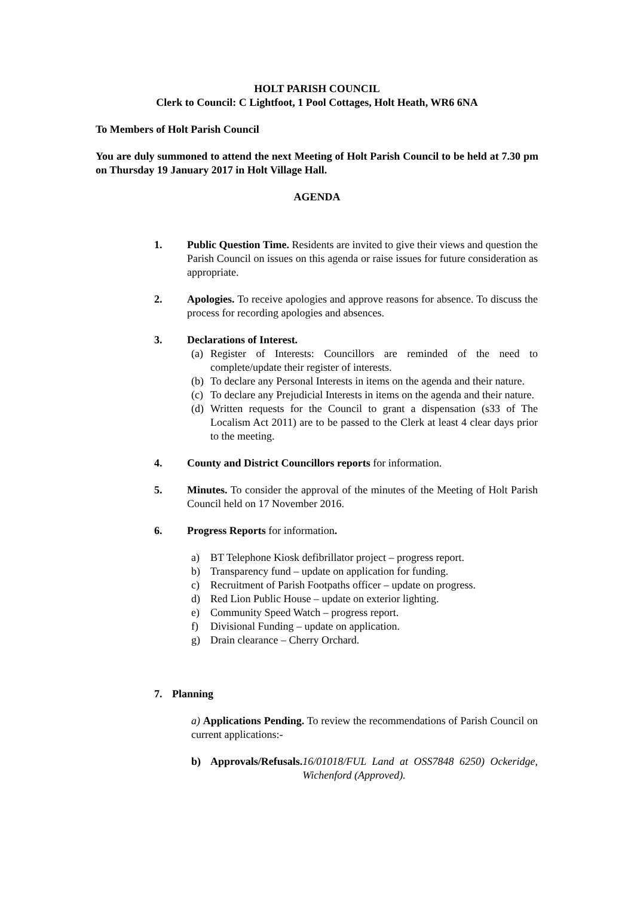HOLT PARISH COUNCIL
Clerk to Council: C Lightfoot, 1 Pool Cottages, Holt Heath, WR6 6NA
To Members of Holt Parish Council
You are duly summoned to attend the next Meeting of Holt Parish Council to be held at 7.30 pm on Thursday 19 January 2017 in Holt Village Hall.
AGENDA
1. Public Question Time. Residents are invited to give their views and question the Parish Council on issues on this agenda or raise issues for future consideration as appropriate.
2. Apologies. To receive apologies and approve reasons for absence. To discuss the process for recording apologies and absences.
3. Declarations of Interest.
(a)
Register of Interests: Councillors are reminded of the need to complete/update their register of interests.
(b)
To declare any Personal Interests in items on the agenda and their nature.
(c)
To declare any Prejudicial Interests in items on the agenda and their nature.
(d)
Written requests for the Council to grant a dispensation (s33 of The Localism Act 2011) are to be passed to the Clerk at least 4 clear days prior to the meeting.
4. County and District Councillors reports for information.
5. Minutes. To consider the approval of the minutes of the Meeting of Holt Parish Council held on 17 November 2016.
6. Progress Reports for information.
a) BT Telephone Kiosk defibrillator project – progress report.
b) Transparency fund – update on application for funding.
c) Recruitment of Parish Footpaths officer – update on progress.
d) Red Lion Public House – update on exterior lighting.
e) Community Speed Watch – progress report.
f) Divisional Funding – update on application.
g) Drain clearance – Cherry Orchard.
7. Planning
a) Applications Pending. To review the recommendations of Parish Council on current applications:-
b) Approvals/Refusals. 16/01018/FUL Land at OSS7848 6250) Ockeridge, Wichenford (Approved).